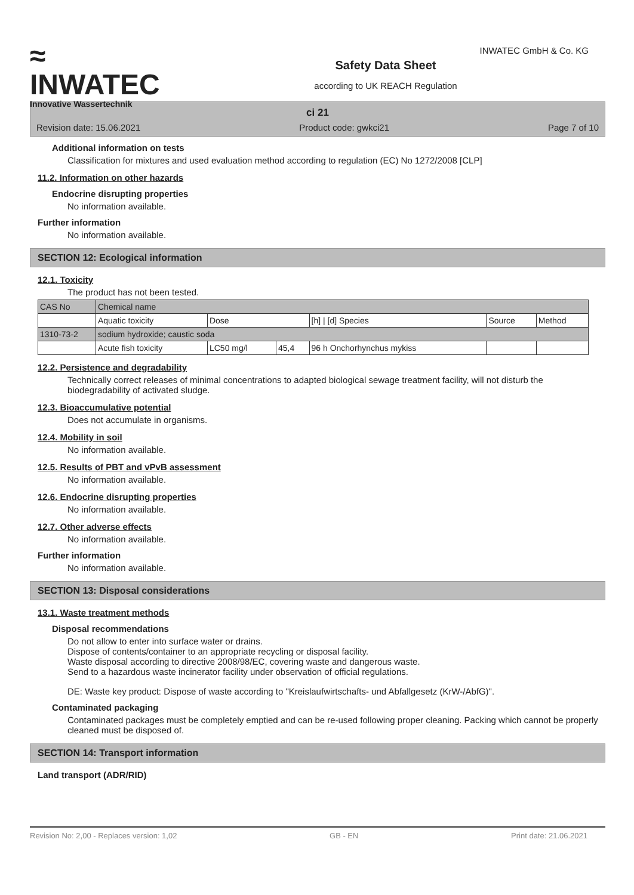≈
INWATEC
Innovative Wassertechnik
Safety Data Sheet
according to UK REACH Regulation
INWATEC GmbH & Co. KG
ci 21
Revision date: 15.06.2021 Product code: gwkci21 Page 7 of 10
Additional information on tests
Classification for mixtures and used evaluation method according to regulation (EC) No 1272/2008 [CLP]
11.2. Information on other hazards
Endocrine disrupting properties
No information available.
Further information
No information available.
SECTION 12: Ecological information
12.1. Toxicity
The product has not been tested.
| CAS No | Chemical name | | | | | |
| | Aquatic toxicity | Dose | | [h] / [d] Species | Source | Method |
| 1310-73-2 | sodium hydroxide; caustic soda | | | | | |
| | Acute fish toxicity | LC50 mg/l | 45,4 | 96 h Onchorhynchus mykiss | | |
12.2. Persistence and degradability
Technically correct releases of minimal concentrations to adapted biological sewage treatment facility, will not disturb the biodegradability of activated sludge.
12.3. Bioaccumulative potential
Does not accumulate in organisms.
12.4. Mobility in soil
No information available.
12.5. Results of PBT and vPvB assessment
No information available.
12.6. Endocrine disrupting properties
No information available.
12.7. Other adverse effects
No information available.
Further information
No information available.
SECTION 13: Disposal considerations
13.1. Waste treatment methods
Disposal recommendations
Do not allow to enter into surface water or drains.
Dispose of contents/container to an appropriate recycling or disposal facility.
Waste disposal according to directive 2008/98/EC, covering waste and dangerous waste.
Send to a hazardous waste incinerator facility under observation of official regulations.
DE: Waste key product: Dispose of waste according to "Kreislaufwirtschafts- und Abfallgesetz (KrW-/AbfG)".
Contaminated packaging
Contaminated packages must be completely emptied and can be re-used following proper cleaning. Packing which cannot be properly cleaned must be disposed of.
SECTION 14: Transport information
Land transport (ADR/RID)
Revision No: 2,00 - Replaces version: 1,02 GB - EN Print date: 21.06.2021